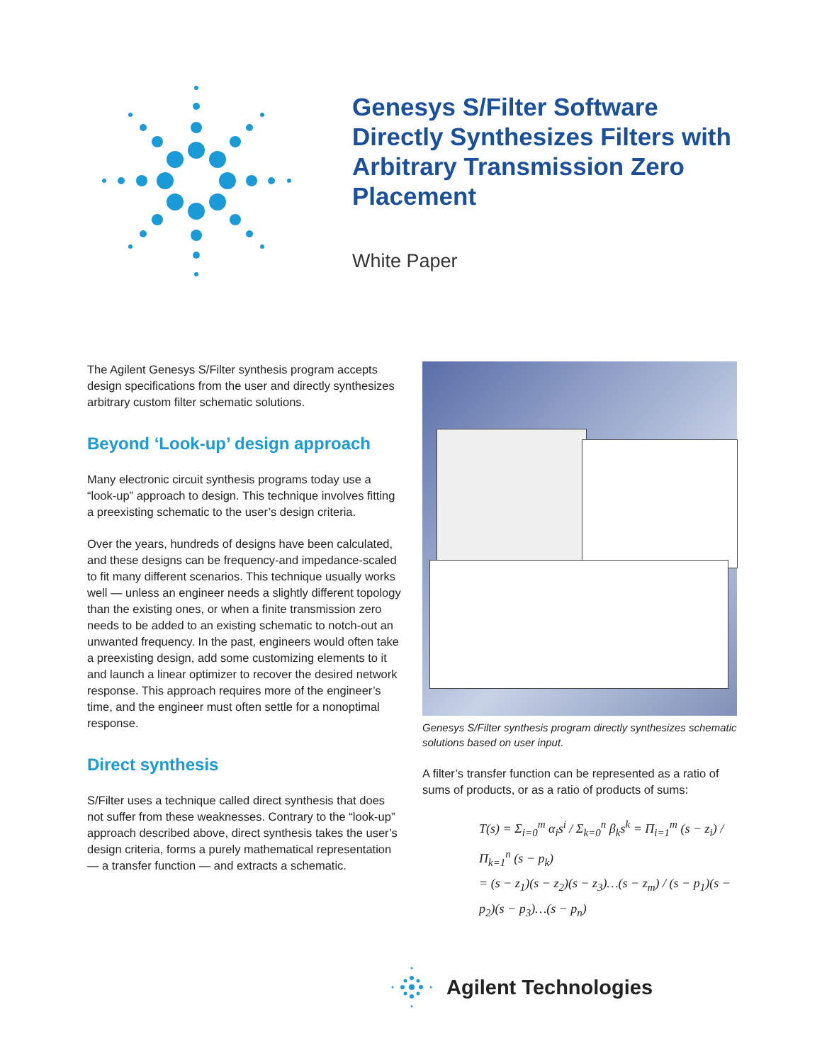Genesys S/Filter Software
Directly Synthesizes Filters with
Arbitrary Transmission Zero
Placement
White Paper
The Agilent Genesys S/Filter synthesis program accepts design specifications from the user and directly synthesizes arbitrary custom filter schematic solutions.
Beyond ‘Look-up’ design approach
Many electronic circuit synthesis programs today use a “look-up” approach to design. This technique involves fitting a preexisting schematic to the user’s design criteria.
Over the years, hundreds of designs have been calculated, and these designs can be frequency-and impedance-scaled to fit many different scenarios. This technique usually works well — unless an engineer needs a slightly different topology than the existing ones, or when a finite transmission zero needs to be added to an existing schematic to notch-out an unwanted frequency. In the past, engineers would often take a preexisting design, add some customizing elements to it and launch a linear optimizer to recover the desired network response. This approach requires more of the engineer’s time, and the engineer must often settle for a nonoptimal response.
Direct synthesis
S/Filter uses a technique called direct synthesis that does not suffer from these weaknesses. Contrary to the “look-up” approach described above, direct synthesis takes the user’s design criteria, forms a purely mathematical representation — a transfer function — and extracts a schematic.
Genesys S/Filter synthesis program directly synthesizes schematic solutions based on user input.
A filter’s transfer function can be represented as a ratio of sums of products, or as a ratio of products of sums:
T(s) = Σ<sub>i=0</sub><sup>m</sup> α<sub>i</sub>s<sup>i</sup> / Σ<sub>k=0</sub><sup>n</sup> β<sub>k</sub>s<sup>k</sup> = Π<sub>i=1</sub><sup>m</sup> (s − z<sub>i</sub>) / Π<sub>k=1</sub><sup>n</sup> (s − p<sub>k</sub>)
= (s − z<sub>1</sub>)(s − z<sub>2</sub>)(s − z<sub>3</sub>)…(s − z<sub>m</sub>) / (s − p<sub>1</sub>)(s − p<sub>2</sub>)(s − p<sub>3</sub>)…(s − p<sub>n</sub>)
Agilent Technologies